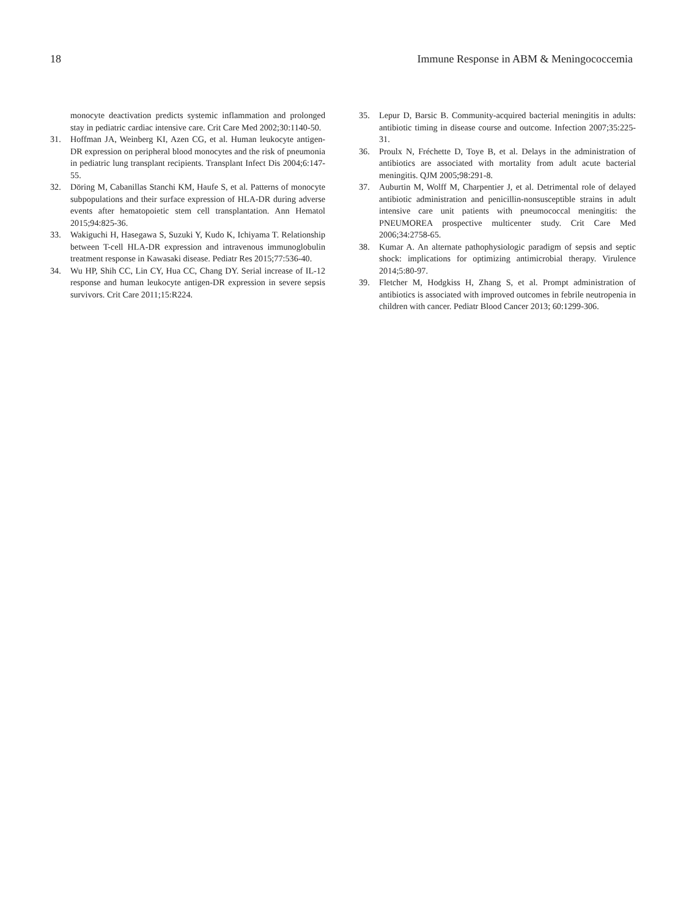18 Immune Response in ABM & Meningococcemia
monocyte deactivation predicts systemic inflammation and prolonged stay in pediatric cardiac intensive care. Crit Care Med 2002;30:1140-50.
31. Hoffman JA, Weinberg KI, Azen CG, et al. Human leukocyte antigen-DR expression on peripheral blood monocytes and the risk of pneumonia in pediatric lung transplant recipients. Transplant Infect Dis 2004;6:147-55.
32. Döring M, Cabanillas Stanchi KM, Haufe S, et al. Patterns of monocyte subpopulations and their surface expression of HLA-DR during adverse events after hematopoietic stem cell transplantation. Ann Hematol 2015;94:825-36.
33. Wakiguchi H, Hasegawa S, Suzuki Y, Kudo K, Ichiyama T. Relationship between T-cell HLA-DR expression and intravenous immunoglobulin treatment response in Kawasaki disease. Pediatr Res 2015;77:536-40.
34. Wu HP, Shih CC, Lin CY, Hua CC, Chang DY. Serial increase of IL-12 response and human leukocyte antigen-DR expression in severe sepsis survivors. Crit Care 2011;15:R224.
35. Lepur D, Barsic B. Community-acquired bacterial meningitis in adults: antibiotic timing in disease course and outcome. Infection 2007;35:225-31.
36. Proulx N, Fréchette D, Toye B, et al. Delays in the administration of antibiotics are associated with mortality from adult acute bacterial meningitis. QJM 2005;98:291-8.
37. Auburtin M, Wolff M, Charpentier J, et al. Detrimental role of delayed antibiotic administration and penicillin-nonsusceptible strains in adult intensive care unit patients with pneumococcal meningitis: the PNEUMOREA prospective multicenter study. Crit Care Med 2006;34:2758-65.
38. Kumar A. An alternate pathophysiologic paradigm of sepsis and septic shock: implications for optimizing antimicrobial therapy. Virulence 2014;5:80-97.
39. Fletcher M, Hodgkiss H, Zhang S, et al. Prompt administration of antibiotics is associated with improved outcomes in febrile neutropenia in children with cancer. Pediatr Blood Cancer 2013; 60:1299-306.